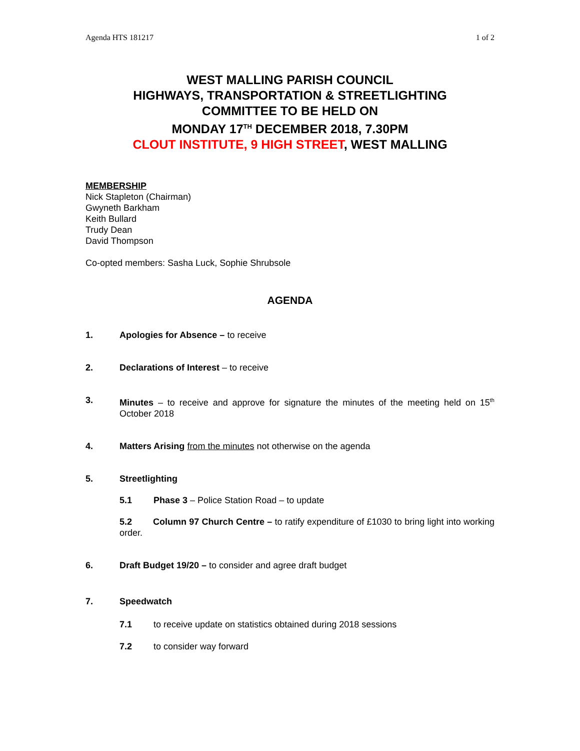Agenda HTS 181217 1 of 2
WEST MALLING PARISH COUNCIL
HIGHWAYS, TRANSPORTATION & STREETLIGHTING
COMMITTEE TO BE HELD ON
MONDAY 17<sup>TH</sup> DECEMBER 2018, 7.30PM
CLOUT INSTITUTE, 9 HIGH STREET, WEST MALLING
MEMBERSHIP
Nick Stapleton (Chairman)
Gwyneth Barkham
Keith Bullard
Trudy Dean
David Thompson
Co-opted members: Sasha Luck, Sophie Shrubsole
AGENDA
1. Apologies for Absence – to receive
2. Declarations of Interest – to receive
3. Minutes – to receive and approve for signature the minutes of the meeting held on 15<sup>th</sup> October 2018
4. Matters Arising from the minutes not otherwise on the agenda
5. Streetlighting
5.1 Phase 3 – Police Station Road – to update
5.2 Column 97 Church Centre – to ratify expenditure of £1030 to bring light into working order.
6. Draft Budget 19/20 – to consider and agree draft budget
7. Speedwatch
7.1 to receive update on statistics obtained during 2018 sessions
7.2 to consider way forward